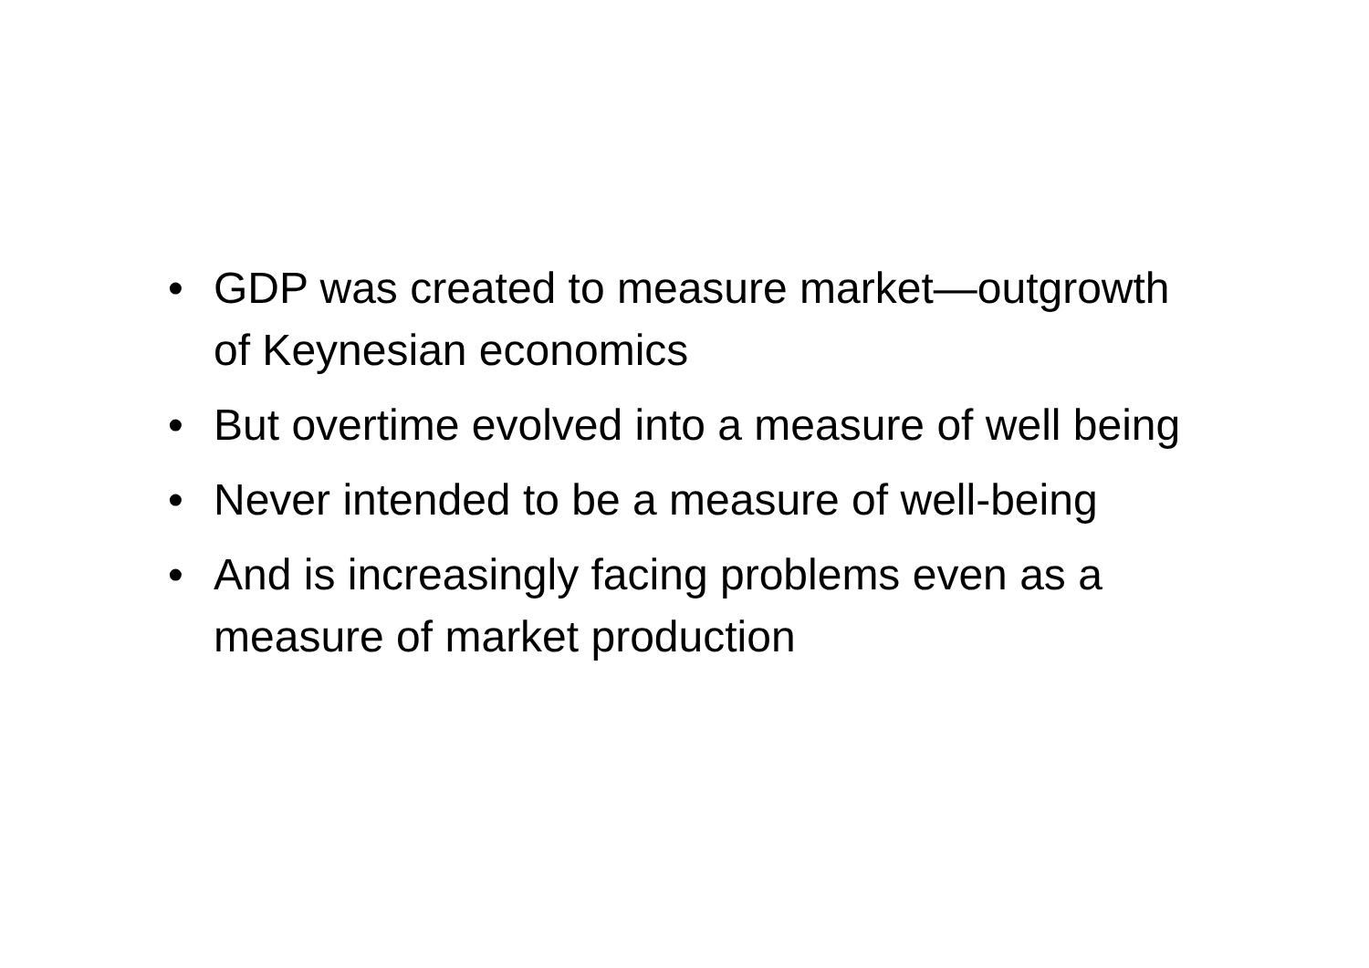• GDP was created to measure market—outgrowth of Keynesian economics
• But overtime evolved into a measure of well being
• Never intended to be a measure of well-being
• And is increasingly facing problems even as a measure of market production